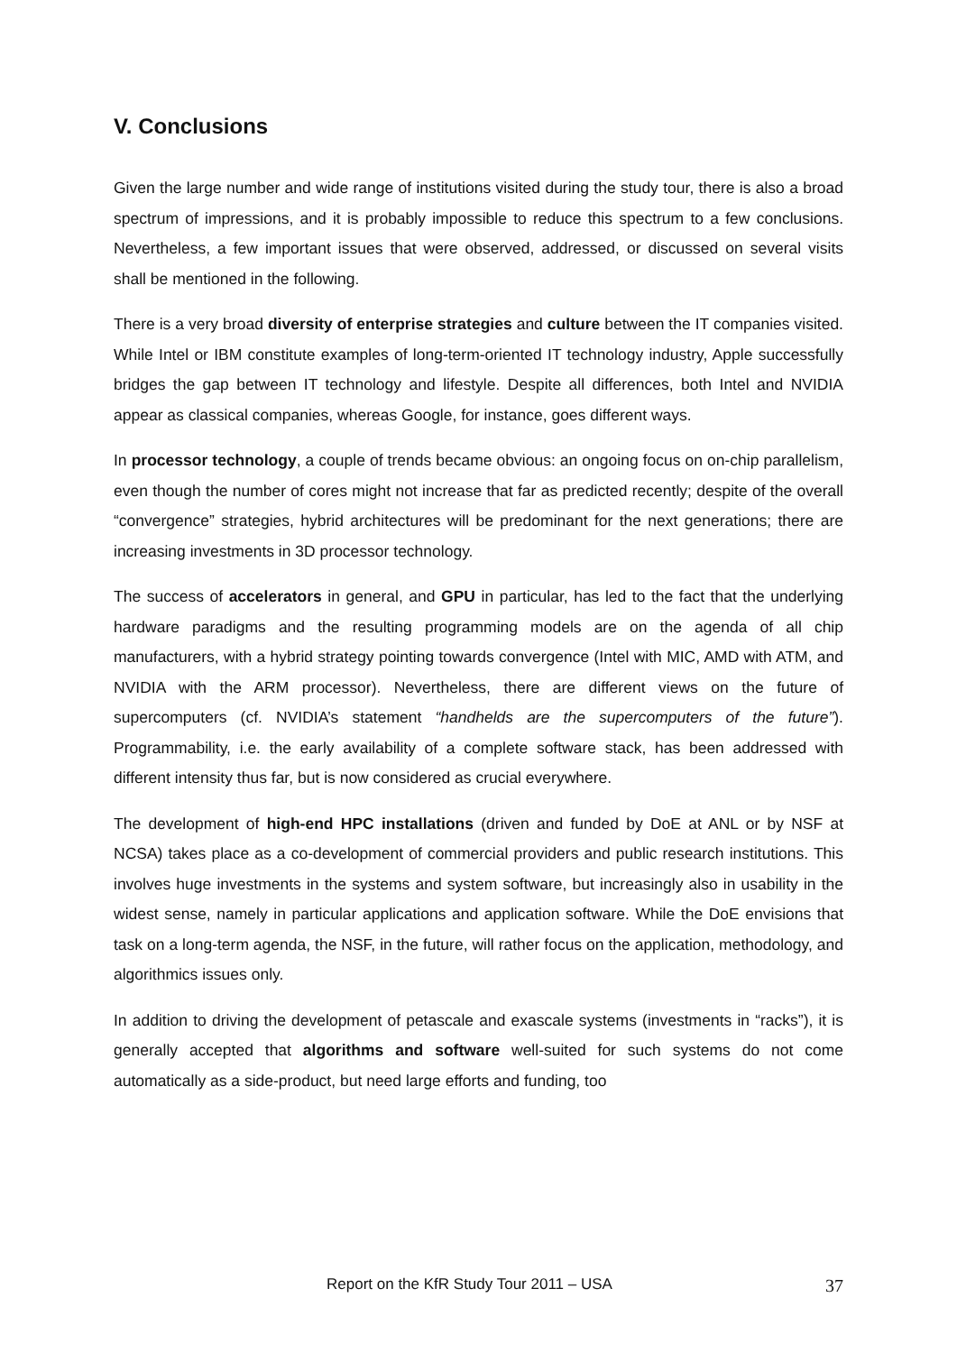V. Conclusions
Given the large number and wide range of institutions visited during the study tour, there is also a broad spectrum of impressions, and it is probably impossible to reduce this spectrum to a few conclusions. Nevertheless, a few important issues that were observed, addressed, or discussed on several visits shall be mentioned in the following.
There is a very broad diversity of enterprise strategies and culture between the IT companies visited. While Intel or IBM constitute examples of long-term-oriented IT technology industry, Apple successfully bridges the gap between IT technology and lifestyle. Despite all differences, both Intel and NVIDIA appear as classical companies, whereas Google, for instance, goes different ways.
In processor technology, a couple of trends became obvious: an ongoing focus on on-chip parallelism, even though the number of cores might not increase that far as predicted recently; despite of the overall “convergence” strategies, hybrid architectures will be predominant for the next generations; there are increasing investments in 3D processor technology.
The success of accelerators in general, and GPU in particular, has led to the fact that the underlying hardware paradigms and the resulting programming models are on the agenda of all chip manufacturers, with a hybrid strategy pointing towards convergence (Intel with MIC, AMD with ATM, and NVIDIA with the ARM processor). Nevertheless, there are different views on the future of supercomputers (cf. NVIDIA’s statement “handhelds are the supercomputers of the future”). Programmability, i.e. the early availability of a complete software stack, has been addressed with different intensity thus far, but is now considered as crucial everywhere.
The development of high-end HPC installations (driven and funded by DoE at ANL or by NSF at NCSA) takes place as a co-development of commercial providers and public research institutions. This involves huge investments in the systems and system software, but increasingly also in usability in the widest sense, namely in particular applications and application software. While the DoE envisions that task on a long-term agenda, the NSF, in the future, will rather focus on the application, methodology, and algorithmics issues only.
In addition to driving the development of petascale and exascale systems (investments in “racks”), it is generally accepted that algorithms and software well-suited for such systems do not come automatically as a side-product, but need large efforts and funding, too
Report on the KfR Study Tour 2011 – USA 37